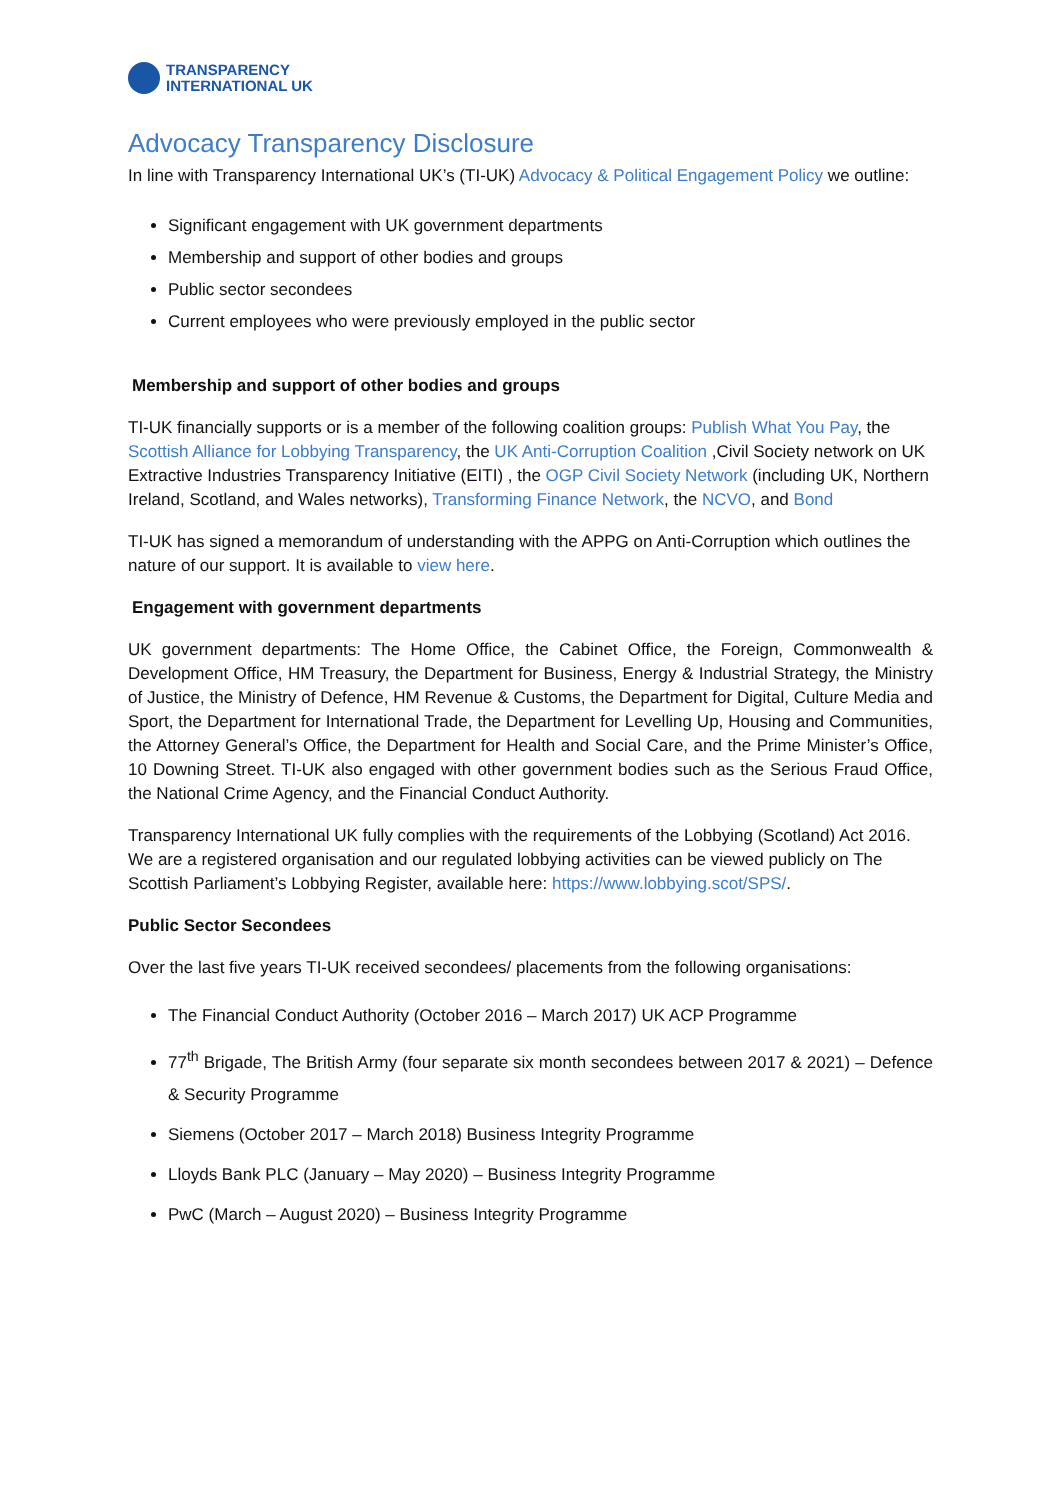TRANSPARENCY
INTERNATIONAL UK
Advocacy Transparency Disclosure
In line with Transparency International UK’s (TI-UK) Advocacy & Political Engagement Policy we outline:
Significant engagement with UK government departments
Membership and support of other bodies and groups
Public sector secondees
Current employees who were previously employed in the public sector
Membership and support of other bodies and groups
TI-UK financially supports or is a member of the following coalition groups: Publish What You Pay, the Scottish Alliance for Lobbying Transparency, the UK Anti-Corruption Coalition ,Civil Society network on UK Extractive Industries Transparency Initiative (EITI) , the OGP Civil Society Network (including UK, Northern Ireland, Scotland, and Wales networks), Transforming Finance Network, the NCVO, and Bond
TI-UK has signed a memorandum of understanding with the APPG on Anti-Corruption which outlines the nature of our support. It is available to view here.
Engagement with government departments
UK government departments: The Home Office, the Cabinet Office, the Foreign, Commonwealth & Development Office, HM Treasury, the Department for Business, Energy & Industrial Strategy, the Ministry of Justice, the Ministry of Defence, HM Revenue & Customs, the Department for Digital, Culture Media and Sport, the Department for International Trade, the Department for Levelling Up, Housing and Communities, the Attorney General’s Office, the Department for Health and Social Care, and the Prime Minister’s Office, 10 Downing Street. TI-UK also engaged with other government bodies such as the Serious Fraud Office, the National Crime Agency, and the Financial Conduct Authority.
Transparency International UK fully complies with the requirements of the Lobbying (Scotland) Act 2016. We are a registered organisation and our regulated lobbying activities can be viewed publicly on The Scottish Parliament’s Lobbying Register, available here: https://www.lobbying.scot/SPS/.
Public Sector Secondees
Over the last five years TI-UK received secondees/ placements from the following organisations:
The Financial Conduct Authority (October 2016 – March 2017) UK ACP Programme
77<sup>th</sup> Brigade, The British Army (four separate six month secondees between 2017 & 2021) – Defence & Security Programme
Siemens (October 2017 – March 2018) Business Integrity Programme
Lloyds Bank PLC (January – May 2020) – Business Integrity Programme
PwC (March – August 2020) – Business Integrity Programme